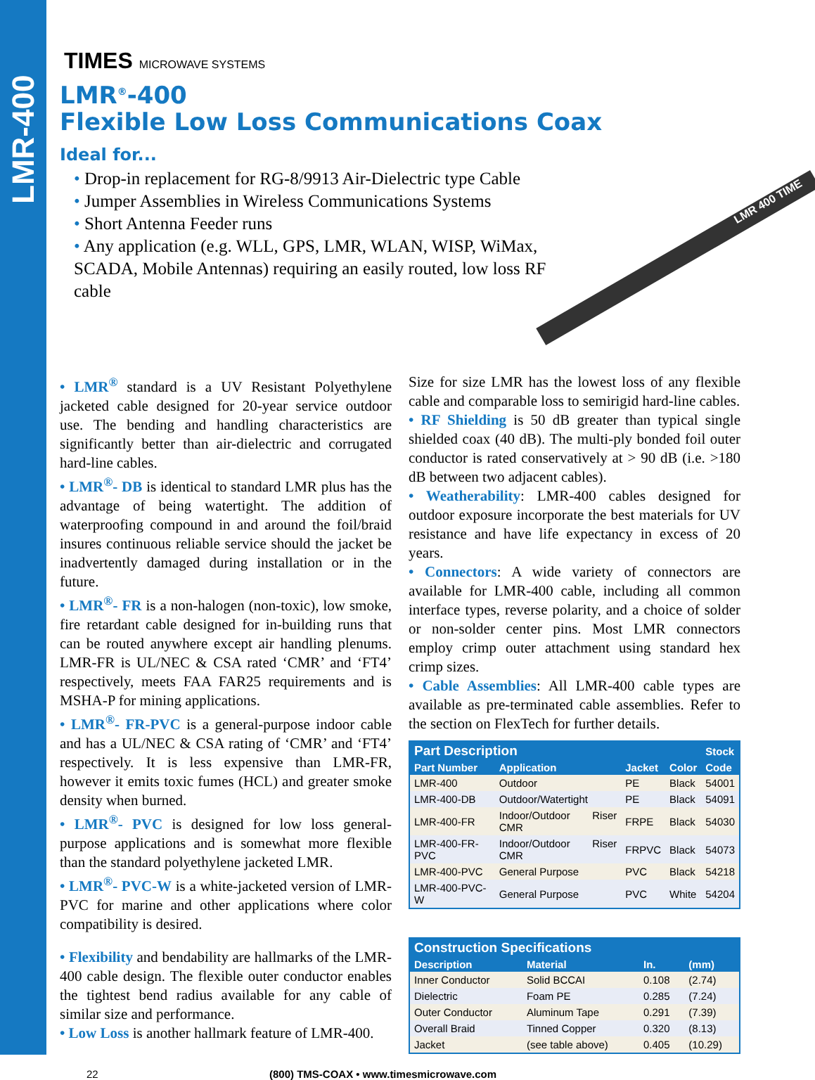LMR-400
LMR 400 TIME
TIMES MICROWAVE SYSTEMS
LMR<sup>®</sup>-400
Flexible Low Loss Communications Coax
Ideal for...
• Drop-in replacement for RG-8/9913 Air-Dielectric type Cable
• Jumper Assemblies in Wireless Communications Systems
• Short Antenna Feeder runs
• Any application (e.g. WLL, GPS, LMR, WLAN, WISP, WiMax, SCADA, Mobile Antennas) requiring an easily routed, low loss RF cable
• LMR<sup>®</sup> standard is a UV Resistant Polyethylene jacketed cable designed for 20-year service outdoor use. The bending and handling characteristics are significantly better than air-dielectric and corrugated hard-line cables.
• LMR<sup>®</sup>- DB is identical to standard LMR plus has the advantage of being watertight. The addition of waterproofing compound in and around the foil/braid insures continuous reliable service should the jacket be inadvertently damaged during installation or in the future.
• LMR<sup>®</sup>- FR is a non-halogen (non-toxic), low smoke, fire retardant cable designed for in-building runs that can be routed anywhere except air handling plenums. LMR-FR is UL/NEC & CSA rated ‘CMR’ and ‘FT4’ respectively, meets FAA FAR25 requirements and is MSHA-P for mining applications.
• LMR<sup>®</sup>- FR-PVC is a general-purpose indoor cable and has a UL/NEC & CSA rating of ‘CMR’ and ‘FT4’ respectively. It is less expensive than LMR-FR, however it emits toxic fumes (HCL) and greater smoke density when burned.
• LMR<sup>®</sup>- PVC is designed for low loss general-purpose applications and is somewhat more flexible than the standard polyethylene jacketed LMR.
• LMR<sup>®</sup>- PVC-W is a white-jacketed version of LMR-PVC for marine and other applications where color compatibility is desired.
• Flexibility and bendability are hallmarks of the LMR-400 cable design. The flexible outer conductor enables the tightest bend radius available for any cable of similar size and performance.
• Low Loss is another hallmark feature of LMR-400.
Size for size LMR has the lowest loss of any flexible cable and comparable loss to semirigid hard-line cables.
• RF Shielding is 50 dB greater than typical single shielded coax (40 dB). The multi-ply bonded foil outer conductor is rated conservatively at > 90 dB (i.e. >180 dB between two adjacent cables).
• Weatherability: LMR-400 cables designed for outdoor exposure incorporate the best materials for UV resistance and have life expectancy in excess of 20 years.
• Connectors: A wide variety of connectors are available for LMR-400 cable, including all common interface types, reverse polarity, and a choice of solder or non-solder center pins. Most LMR connectors employ crimp outer attachment using standard hex crimp sizes.
• Cable Assemblies: All LMR-400 cable types are available as pre-terminated cable assemblies. Refer to the section on FlexTech for further details.
| Part Description | | | | Stock |
| --- | --- | --- | --- | --- |
| Part Number | Application | Jacket | Color | Code |
| LMR-400 | Outdoor | PE | Black | 54001 |
| LMR-400-DB | Outdoor/Watertight | PE | Black | 54091 |
| LMR-400-FR | Indoor/Outdoor Riser CMR | FRPE | Black | 54030 |
| LMR-400-FR-PVC | Indoor/Outdoor Riser CMR | FRPVC | Black | 54073 |
| LMR-400-PVC | General Purpose | PVC | Black | 54218 |
| LMR-400-PVC-W | General Purpose | PVC | White | 54204 |
| Construction Specifications | | | |
| --- | --- | --- | --- |
| Description | Material | In. | (mm) |
| Inner Conductor | Solid BCCAI | 0.108 | (2.74) |
| Dielectric | Foam PE | 0.285 | (7.24) |
| Outer Conductor | Aluminum Tape | 0.291 | (7.39) |
| Overall Braid | Tinned Copper | 0.320 | (8.13) |
| Jacket | (see table above) | 0.405 | (10.29) |
22 (800) TMS-COAX • www.timesmicrowave.com